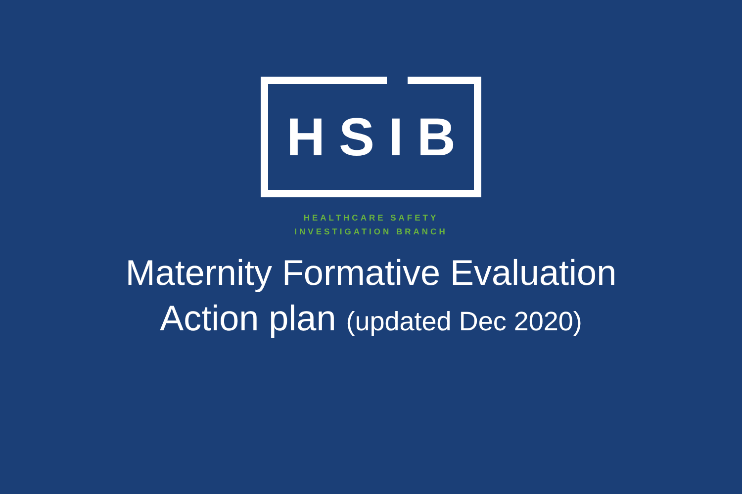HSIB
HEALTHCARE SAFETY
INVESTIGATION BRANCH
Maternity Formative Evaluation
Action plan (updated Dec 2020)